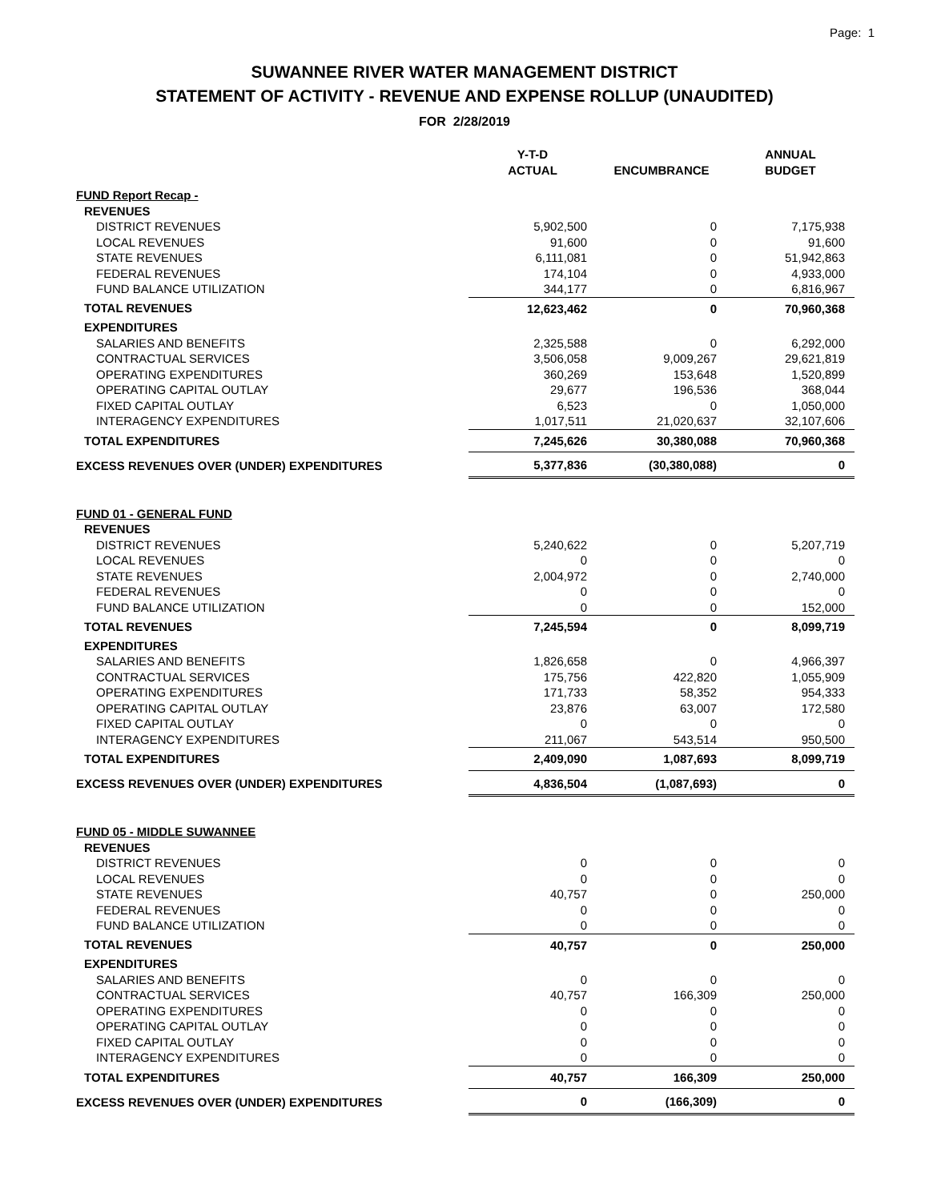Page: 1
SUWANNEE RIVER WATER MANAGEMENT DISTRICT
STATEMENT OF ACTIVITY - REVENUE AND EXPENSE ROLLUP (UNAUDITED)
FOR 2/28/2019
| | Y-T-D ACTUAL | ENCUMBRANCE | ANNUAL BUDGET |
| --- | --- | --- | --- |
| FUND Report Recap - | | | |
| REVENUES | | | |
| DISTRICT REVENUES | 5,902,500 | 0 | 7,175,938 |
| LOCAL REVENUES | 91,600 | 0 | 91,600 |
| STATE REVENUES | 6,111,081 | 0 | 51,942,863 |
| FEDERAL REVENUES | 174,104 | 0 | 4,933,000 |
| FUND BALANCE UTILIZATION | 344,177 | 0 | 6,816,967 |
| TOTAL REVENUES | 12,623,462 | 0 | 70,960,368 |
| EXPENDITURES | | | |
| SALARIES AND BENEFITS | 2,325,588 | 0 | 6,292,000 |
| CONTRACTUAL SERVICES | 3,506,058 | 9,009,267 | 29,621,819 |
| OPERATING EXPENDITURES | 360,269 | 153,648 | 1,520,899 |
| OPERATING CAPITAL OUTLAY | 29,677 | 196,536 | 368,044 |
| FIXED CAPITAL OUTLAY | 6,523 | 0 | 1,050,000 |
| INTERAGENCY EXPENDITURES | 1,017,511 | 21,020,637 | 32,107,606 |
| TOTAL EXPENDITURES | 7,245,626 | 30,380,088 | 70,960,368 |
| EXCESS REVENUES OVER (UNDER) EXPENDITURES | 5,377,836 | (30,380,088) | 0 |
| FUND 01 - GENERAL FUND | | | |
| REVENUES | | | |
| DISTRICT REVENUES | 5,240,622 | 0 | 5,207,719 |
| LOCAL REVENUES | 0 | 0 | 0 |
| STATE REVENUES | 2,004,972 | 0 | 2,740,000 |
| FEDERAL REVENUES | 0 | 0 | 0 |
| FUND BALANCE UTILIZATION | 0 | 0 | 152,000 |
| TOTAL REVENUES | 7,245,594 | 0 | 8,099,719 |
| EXPENDITURES | | | |
| SALARIES AND BENEFITS | 1,826,658 | 0 | 4,966,397 |
| CONTRACTUAL SERVICES | 175,756 | 422,820 | 1,055,909 |
| OPERATING EXPENDITURES | 171,733 | 58,352 | 954,333 |
| OPERATING CAPITAL OUTLAY | 23,876 | 63,007 | 172,580 |
| FIXED CAPITAL OUTLAY | 0 | 0 | 0 |
| INTERAGENCY EXPENDITURES | 211,067 | 543,514 | 950,500 |
| TOTAL EXPENDITURES | 2,409,090 | 1,087,693 | 8,099,719 |
| EXCESS REVENUES OVER (UNDER) EXPENDITURES | 4,836,504 | (1,087,693) | 0 |
| FUND 05 - MIDDLE SUWANNEE | | | |
| REVENUES | | | |
| DISTRICT REVENUES | 0 | 0 | 0 |
| LOCAL REVENUES | 0 | 0 | 0 |
| STATE REVENUES | 40,757 | 0 | 250,000 |
| FEDERAL REVENUES | 0 | 0 | 0 |
| FUND BALANCE UTILIZATION | 0 | 0 | 0 |
| TOTAL REVENUES | 40,757 | 0 | 250,000 |
| EXPENDITURES | | | |
| SALARIES AND BENEFITS | 0 | 0 | 0 |
| CONTRACTUAL SERVICES | 40,757 | 166,309 | 250,000 |
| OPERATING EXPENDITURES | 0 | 0 | 0 |
| OPERATING CAPITAL OUTLAY | 0 | 0 | 0 |
| FIXED CAPITAL OUTLAY | 0 | 0 | 0 |
| INTERAGENCY EXPENDITURES | 0 | 0 | 0 |
| TOTAL EXPENDITURES | 40,757 | 166,309 | 250,000 |
| EXCESS REVENUES OVER (UNDER) EXPENDITURES | 0 | (166,309) | 0 |